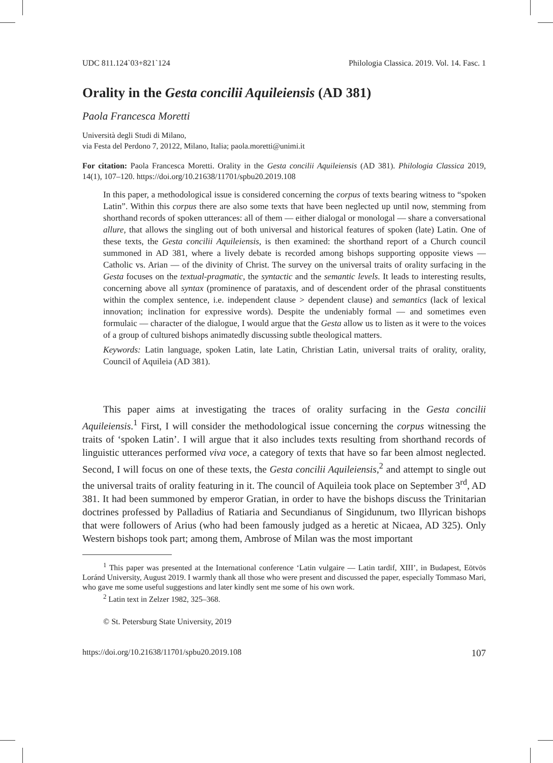UDC 811.124`03+821`124 Philologia Classica. 2019. Vol. 14. Fasc. 1
Orality in the Gesta concilii Aquileiensis (AD 381)
Paola Francesca Moretti
Università degli Studi di Milano,
via Festa del Perdono 7, 20122, Milano, Italia; paola.moretti@unimi.it
For citation: Paola Francesca Moretti. Orality in the Gesta concilii Aquileiensis (AD 381). Philologia Classica 2019, 14(1), 107–120. https://doi.org/10.21638/11701/spbu20.2019.108
In this paper, a methodological issue is considered concerning the corpus of texts bearing witness to “spoken Latin”. Within this corpus there are also some texts that have been neglected up until now, stemming from shorthand records of spoken utterances: all of them — either dialogal or monologal — share a conversational allure, that allows the singling out of both universal and historical features of spoken (late) Latin. One of these texts, the Gesta concilii Aquileiensis, is then examined: the shorthand report of a Church council summoned in AD 381, where a lively debate is recorded among bishops supporting opposite views — Catholic vs. Arian — of the divinity of Christ. The survey on the universal traits of orality surfacing in the Gesta focuses on the textual-pragmatic, the syntactic and the semantic levels. It leads to interesting results, concerning above all syntax (prominence of parataxis, and of descendent order of the phrasal constituents within the complex sentence, i.e. independent clause > dependent clause) and semantics (lack of lexical innovation; inclination for expressive words). Despite the undeniably formal — and sometimes even formulaic — character of the dialogue, I would argue that the Gesta allow us to listen as it were to the voices of a group of cultured bishops animatedly discussing subtle theological matters.
Keywords: Latin language, spoken Latin, late Latin, Christian Latin, universal traits of orality, orality, Council of Aquileia (AD 381).
This paper aims at investigating the traces of orality surfacing in the Gesta concilii Aquileiensis.<sup>1</sup> First, I will consider the methodological issue concerning the corpus witnessing the traits of ‘spoken Latin’. I will argue that it also includes texts resulting from shorthand records of linguistic utterances performed viva voce, a category of texts that have so far been almost neglected. Second, I will focus on one of these texts, the Gesta concilii Aquileiensis,<sup>2</sup> and attempt to single out the universal traits of orality featuring in it. The council of Aquileia took place on September 3<sup>rd</sup>, AD 381. It had been summoned by emperor Gratian, in order to have the bishops discuss the Trinitarian doctrines professed by Palladius of Ratiaria and Secundianus of Singidunum, two Illyrican bishops that were followers of Arius (who had been famously judged as a heretic at Nicaea, AD 325). Only Western bishops took part; among them, Ambrose of Milan was the most important
<sup>1</sup> This paper was presented at the International conference ‘Latin vulgaire — Latin tardif, XIII’, in Budapest, Eötvös Loránd University, August 2019. I warmly thank all those who were present and discussed the paper, especially Tommaso Mari, who gave me some useful suggestions and later kindly sent me some of his own work.
<sup>2</sup> Latin text in Zelzer 1982, 325–368.
© St. Petersburg State University, 2019
https://doi.org/10.21638/11701/spbu20.2019.108 107